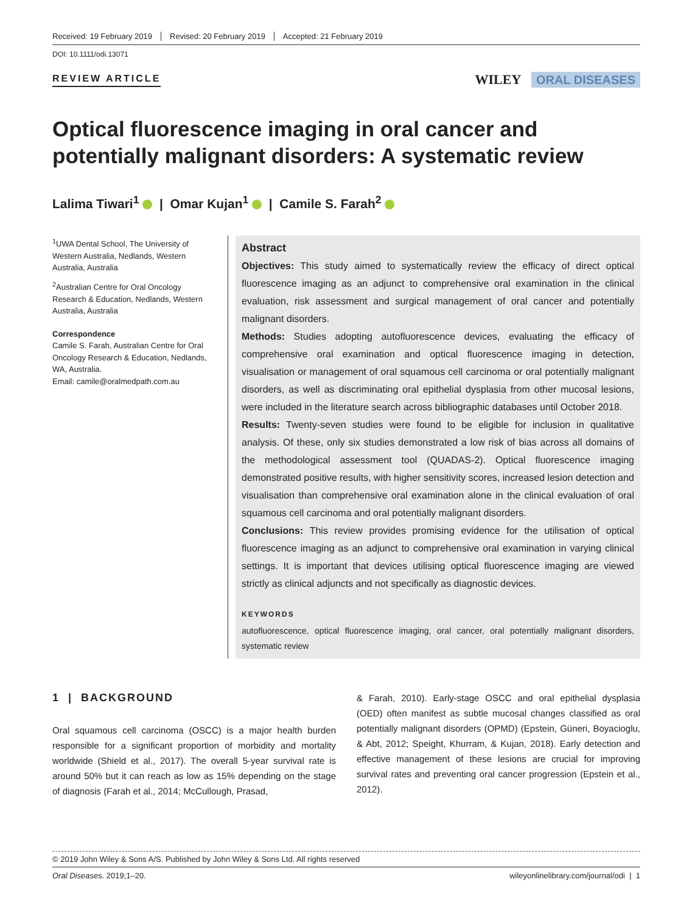Received: 19 February 2019 Revised: 20 February 2019 Accepted: 21 February 2019
DOI: 10.1111/odi.13071
REVIEW ARTICLE
WILEY ORAL DISEASES
Optical fluorescence imaging in oral cancer and potentially malignant disorders: A systematic review
Lalima Tiwari<sup>1</sup> | Omar Kujan<sup>1</sup> | Camile S. Farah<sup>2</sup>
<sup>1</sup> UWA Dental School, The University of Western Australia, Nedlands, Western Australia, Australia
<sup>2</sup> Australian Centre for Oral Oncology Research & Education, Nedlands, Western Australia, Australia
Correspondence
Camile S. Farah, Australian Centre for Oral Oncology Research & Education, Nedlands, WA, Australia.
Email: camile@oralmedpath.com.au
Abstract
Objectives: This study aimed to systematically review the efficacy of direct optical fluorescence imaging as an adjunct to comprehensive oral examination in the clinical evaluation, risk assessment and surgical management of oral cancer and potentially malignant disorders.
Methods: Studies adopting autofluorescence devices, evaluating the efficacy of comprehensive oral examination and optical fluorescence imaging in detection, visualisation or management of oral squamous cell carcinoma or oral potentially malignant disorders, as well as discriminating oral epithelial dysplasia from other mucosal lesions, were included in the literature search across bibliographic databases until October 2018.
Results: Twenty-seven studies were found to be eligible for inclusion in qualitative analysis. Of these, only six studies demonstrated a low risk of bias across all domains of the methodological assessment tool (QUADAS-2). Optical fluorescence imaging demonstrated positive results, with higher sensitivity scores, increased lesion detection and visualisation than comprehensive oral examination alone in the clinical evaluation of oral squamous cell carcinoma and oral potentially malignant disorders.
Conclusions: This review provides promising evidence for the utilisation of optical fluorescence imaging as an adjunct to comprehensive oral examination in varying clinical settings. It is important that devices utilising optical fluorescence imaging are viewed strictly as clinical adjuncts and not specifically as diagnostic devices.
KEYWORDS
autofluorescence, optical fluorescence imaging, oral cancer, oral potentially malignant disorders, systematic review
1 | BACKGROUND
Oral squamous cell carcinoma (OSCC) is a major health burden responsible for a significant proportion of morbidity and mortality worldwide (Shield et al., 2017). The overall 5-year survival rate is around 50% but it can reach as low as 15% depending on the stage of diagnosis (Farah et al., 2014; McCullough, Prasad,
& Farah, 2010). Early-stage OSCC and oral epithelial dysplasia (OED) often manifest as subtle mucosal changes classified as oral potentially malignant disorders (OPMD) (Epstein, Güneri, Boyacioglu, & Abt, 2012; Speight, Khurram, & Kujan, 2018). Early detection and effective management of these lesions are crucial for improving survival rates and preventing oral cancer progression (Epstein et al., 2012).
© 2019 John Wiley & Sons A/S. Published by John Wiley & Sons Ltd. All rights reserved
Oral Diseases. 2019;1–20. wileyonlinelibrary.com/journal/odi | 1